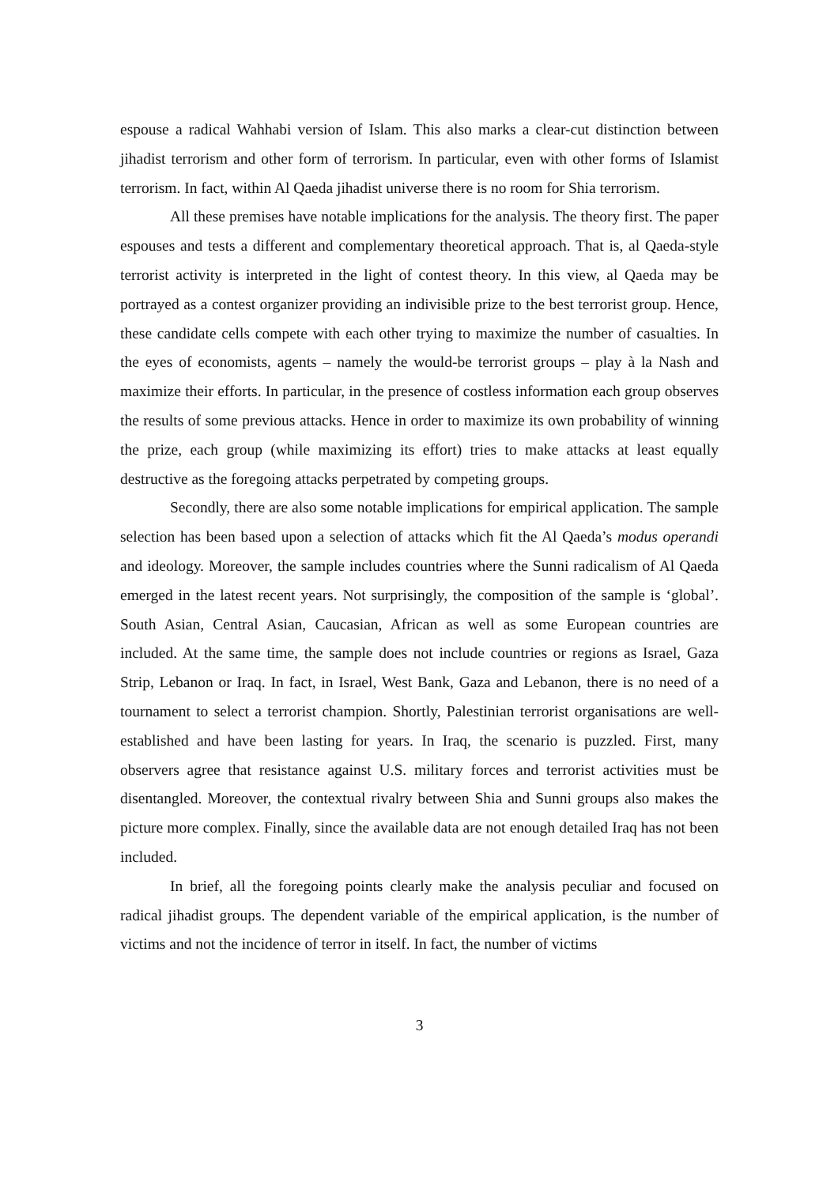espouse a radical Wahhabi version of Islam. This also marks a clear-cut distinction between jihadist terrorism and other form of terrorism. In particular, even with other forms of Islamist terrorism. In fact, within Al Qaeda jihadist universe there is no room for Shia terrorism.
All these premises have notable implications for the analysis. The theory first. The paper espouses and tests a different and complementary theoretical approach. That is, al Qaeda-style terrorist activity is interpreted in the light of contest theory. In this view, al Qaeda may be portrayed as a contest organizer providing an indivisible prize to the best terrorist group. Hence, these candidate cells compete with each other trying to maximize the number of casualties. In the eyes of economists, agents – namely the would-be terrorist groups – play à la Nash and maximize their efforts. In particular, in the presence of costless information each group observes the results of some previous attacks. Hence in order to maximize its own probability of winning the prize, each group (while maximizing its effort) tries to make attacks at least equally destructive as the foregoing attacks perpetrated by competing groups.
Secondly, there are also some notable implications for empirical application. The sample selection has been based upon a selection of attacks which fit the Al Qaeda’s modus operandi and ideology. Moreover, the sample includes countries where the Sunni radicalism of Al Qaeda emerged in the latest recent years. Not surprisingly, the composition of the sample is ‘global’. South Asian, Central Asian, Caucasian, African as well as some European countries are included. At the same time, the sample does not include countries or regions as Israel, Gaza Strip, Lebanon or Iraq. In fact, in Israel, West Bank, Gaza and Lebanon, there is no need of a tournament to select a terrorist champion. Shortly, Palestinian terrorist organisations are well-established and have been lasting for years. In Iraq, the scenario is puzzled. First, many observers agree that resistance against U.S. military forces and terrorist activities must be disentangled. Moreover, the contextual rivalry between Shia and Sunni groups also makes the picture more complex. Finally, since the available data are not enough detailed Iraq has not been included.
In brief, all the foregoing points clearly make the analysis peculiar and focused on radical jihadist groups. The dependent variable of the empirical application, is the number of victims and not the incidence of terror in itself. In fact, the number of victims
3